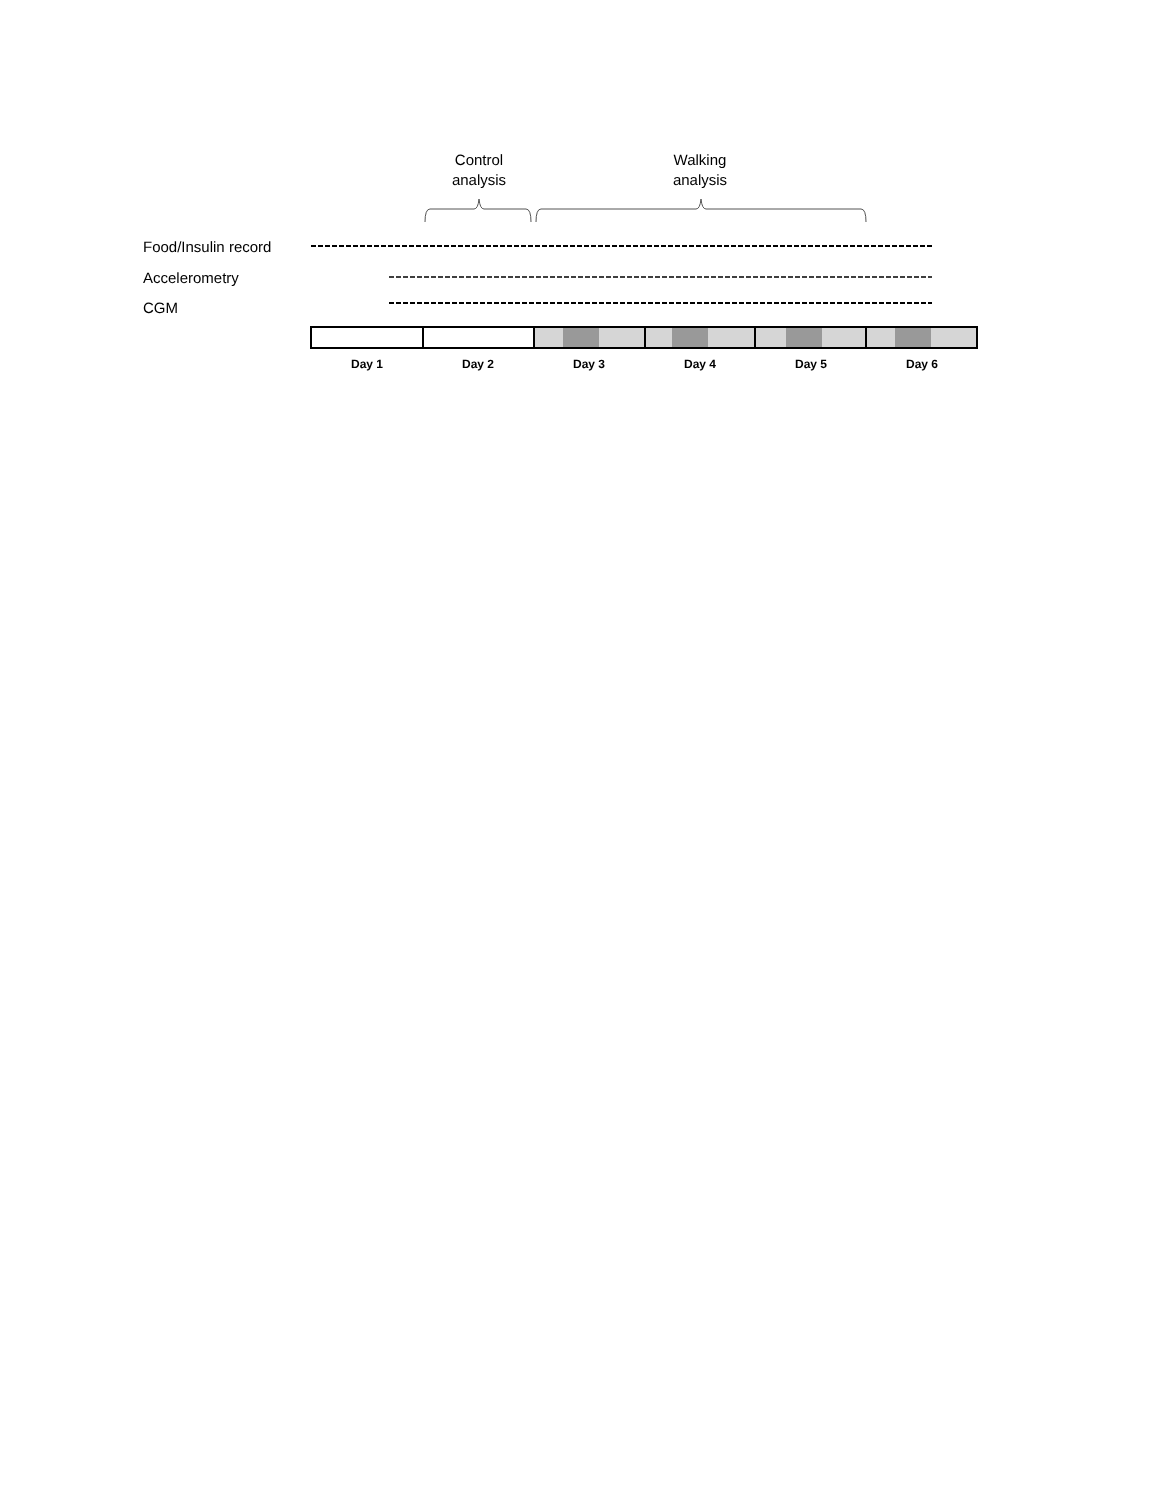Control
analysis
Walking
analysis
Food/Insulin record
Accelerometry
CGM
Day 1
Day 2
Day 3
Day 4
Day 5
Day 6